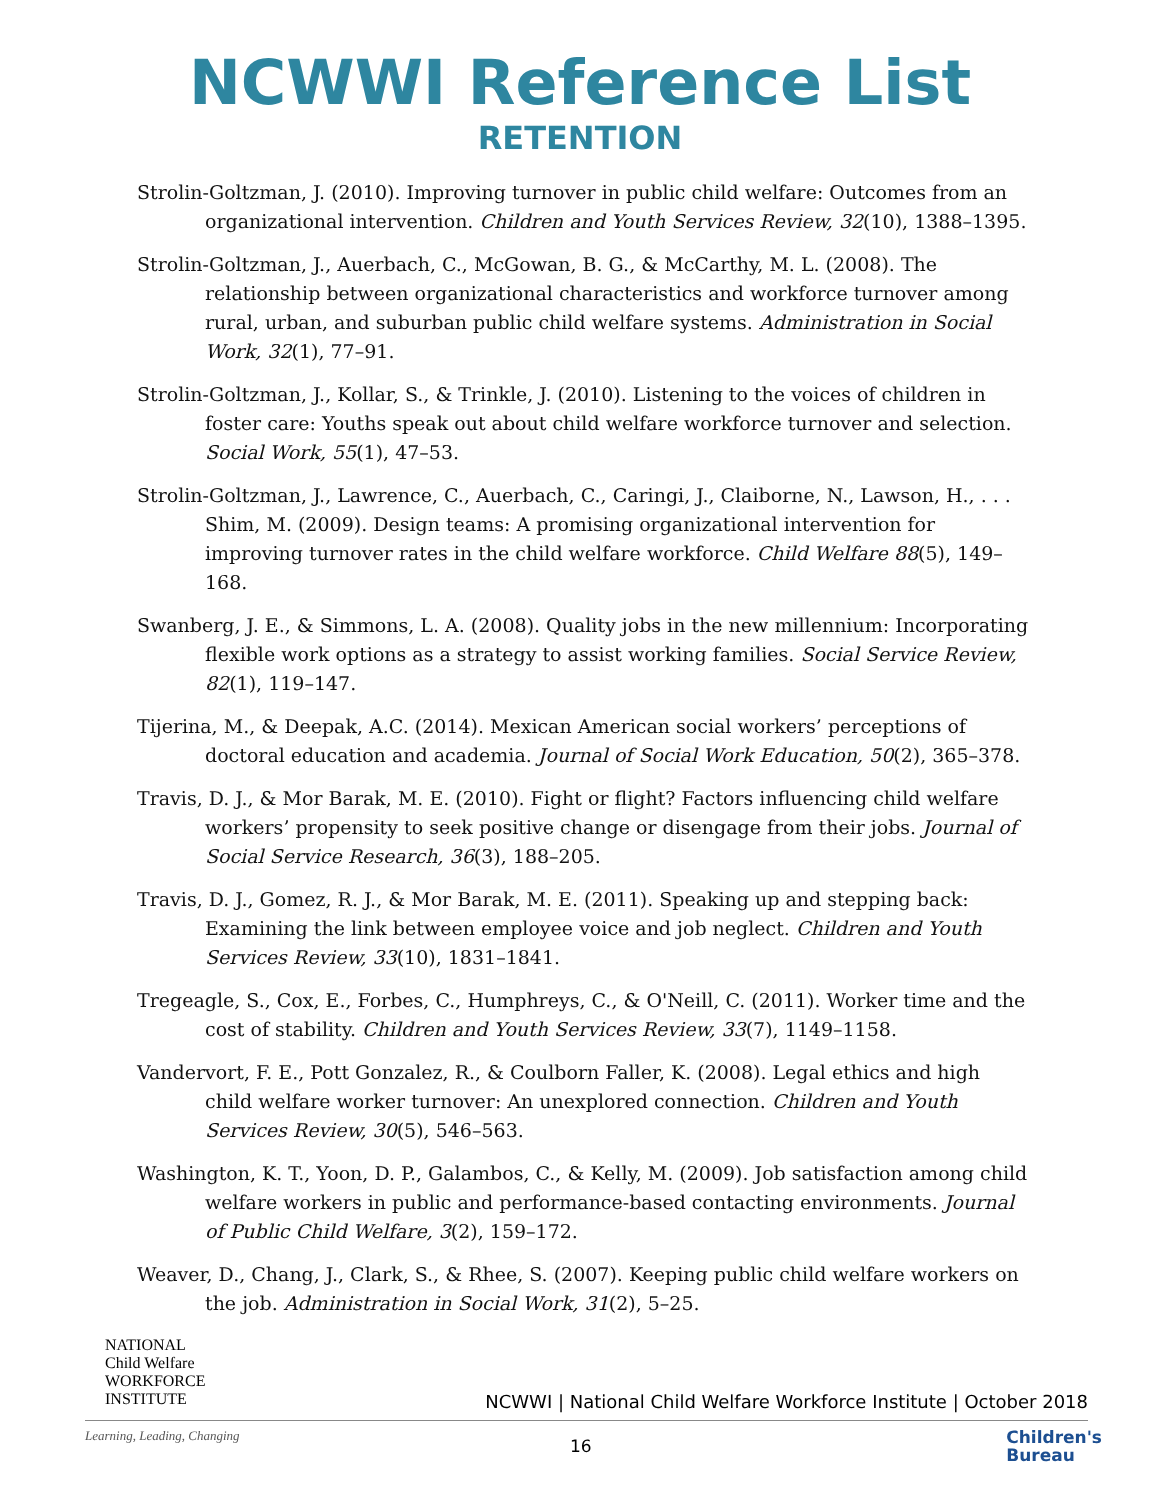NCWWI Reference List
RETENTION
Strolin-Goltzman, J. (2010). Improving turnover in public child welfare: Outcomes from an organizational intervention. Children and Youth Services Review, 32(10), 1388–1395.
Strolin-Goltzman, J., Auerbach, C., McGowan, B. G., & McCarthy, M. L. (2008). The relationship between organizational characteristics and workforce turnover among rural, urban, and suburban public child welfare systems. Administration in Social Work, 32(1), 77–91.
Strolin-Goltzman, J., Kollar, S., & Trinkle, J. (2010). Listening to the voices of children in foster care: Youths speak out about child welfare workforce turnover and selection. Social Work, 55(1), 47–53.
Strolin-Goltzman, J., Lawrence, C., Auerbach, C., Caringi, J., Claiborne, N., Lawson, H., . . . Shim, M. (2009). Design teams: A promising organizational intervention for improving turnover rates in the child welfare workforce. Child Welfare 88(5), 149–168.
Swanberg, J. E., & Simmons, L. A. (2008). Quality jobs in the new millennium: Incorporating flexible work options as a strategy to assist working families. Social Service Review, 82(1), 119–147.
Tijerina, M., & Deepak, A.C. (2014). Mexican American social workers’ perceptions of doctoral education and academia. Journal of Social Work Education, 50(2), 365–378.
Travis, D. J., & Mor Barak, M. E. (2010). Fight or flight? Factors influencing child welfare workers’ propensity to seek positive change or disengage from their jobs. Journal of Social Service Research, 36(3), 188–205.
Travis, D. J., Gomez, R. J., & Mor Barak, M. E. (2011). Speaking up and stepping back: Examining the link between employee voice and job neglect. Children and Youth Services Review, 33(10), 1831–1841.
Tregeagle, S., Cox, E., Forbes, C., Humphreys, C., & O'Neill, C. (2011). Worker time and the cost of stability. Children and Youth Services Review, 33(7), 1149–1158.
Vandervort, F. E., Pott Gonzalez, R., & Coulborn Faller, K. (2008). Legal ethics and high child welfare worker turnover: An unexplored connection. Children and Youth Services Review, 30(5), 546–563.
Washington, K. T., Yoon, D. P., Galambos, C., & Kelly, M. (2009). Job satisfaction among child welfare workers in public and performance-based contacting environments. Journal of Public Child Welfare, 3(2), 159–172.
Weaver, D., Chang, J., Clark, S., & Rhee, S. (2007). Keeping public child welfare workers on the job. Administration in Social Work, 31(2), 5–25.
NATIONAL
Child Welfare
WORKFORCE
INSTITUTE
Learning, Leading, Changing
NCWWI | National Child Welfare Workforce Institute | October 2018
16
Children's
Bureau